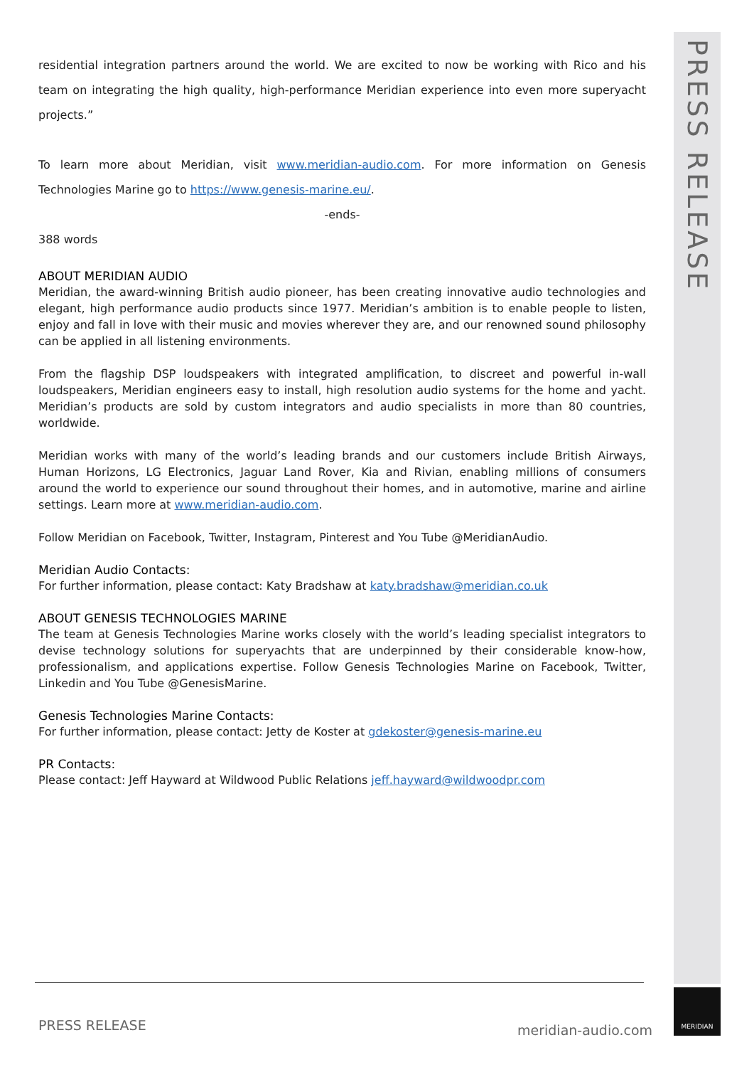PRESS RELEASE
residential integration partners around the world. We are excited to now be working with Rico and his team on integrating the high quality, high-performance Meridian experience into even more superyacht projects.”
To learn more about Meridian, visit www.meridian-audio.com. For more information on Genesis Technologies Marine go to https://www.genesis-marine.eu/.
-ends-
388 words
ABOUT MERIDIAN AUDIO
Meridian, the award-winning British audio pioneer, has been creating innovative audio technologies and elegant, high performance audio products since 1977. Meridian’s ambition is to enable people to listen, enjoy and fall in love with their music and movies wherever they are, and our renowned sound philosophy can be applied in all listening environments.
From the flagship DSP loudspeakers with integrated amplification, to discreet and powerful in-wall loudspeakers, Meridian engineers easy to install, high resolution audio systems for the home and yacht. Meridian’s products are sold by custom integrators and audio specialists in more than 80 countries, worldwide.
Meridian works with many of the world’s leading brands and our customers include British Airways, Human Horizons, LG Electronics, Jaguar Land Rover, Kia and Rivian, enabling millions of consumers around the world to experience our sound throughout their homes, and in automotive, marine and airline settings. Learn more at www.meridian-audio.com.
Follow Meridian on Facebook, Twitter, Instagram, Pinterest and You Tube @MeridianAudio.
Meridian Audio Contacts:
For further information, please contact: Katy Bradshaw at katy.bradshaw@meridian.co.uk
ABOUT GENESIS TECHNOLOGIES MARINE
The team at Genesis Technologies Marine works closely with the world’s leading specialist integrators to devise technology solutions for superyachts that are underpinned by their considerable know-how, professionalism, and applications expertise. Follow Genesis Technologies Marine on Facebook, Twitter, Linkedin and You Tube @GenesisMarine.
Genesis Technologies Marine Contacts:
For further information, please contact: Jetty de Koster at gdekoster@genesis-marine.eu
PR Contacts:
Please contact: Jeff Hayward at Wildwood Public Relations jeff.hayward@wildwoodpr.com
PRESS RELEASE meridian-audio.com
MERIDIAN